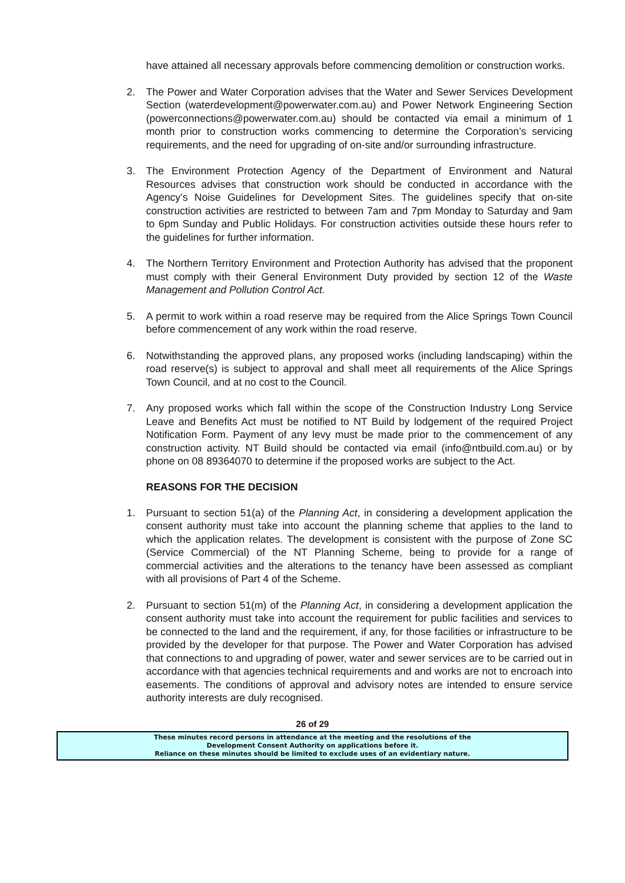have attained all necessary approvals before commencing demolition or construction works.
2. The Power and Water Corporation advises that the Water and Sewer Services Development Section (waterdevelopment@powerwater.com.au) and Power Network Engineering Section (powerconnections@powerwater.com.au) should be contacted via email a minimum of 1 month prior to construction works commencing to determine the Corporation’s servicing requirements, and the need for upgrading of on-site and/or surrounding infrastructure.
3. The Environment Protection Agency of the Department of Environment and Natural Resources advises that construction work should be conducted in accordance with the Agency’s Noise Guidelines for Development Sites. The guidelines specify that on-site construction activities are restricted to between 7am and 7pm Monday to Saturday and 9am to 6pm Sunday and Public Holidays. For construction activities outside these hours refer to the guidelines for further information.
4. The Northern Territory Environment and Protection Authority has advised that the proponent must comply with their General Environment Duty provided by section 12 of the Waste Management and Pollution Control Act.
5. A permit to work within a road reserve may be required from the Alice Springs Town Council before commencement of any work within the road reserve.
6. Notwithstanding the approved plans, any proposed works (including landscaping) within the road reserve(s) is subject to approval and shall meet all requirements of the Alice Springs Town Council, and at no cost to the Council.
7. Any proposed works which fall within the scope of the Construction Industry Long Service Leave and Benefits Act must be notified to NT Build by lodgement of the required Project Notification Form. Payment of any levy must be made prior to the commencement of any construction activity. NT Build should be contacted via email (info@ntbuild.com.au) or by phone on 08 89364070 to determine if the proposed works are subject to the Act.
REASONS FOR THE DECISION
1. Pursuant to section 51(a) of the Planning Act, in considering a development application the consent authority must take into account the planning scheme that applies to the land to which the application relates. The development is consistent with the purpose of Zone SC (Service Commercial) of the NT Planning Scheme, being to provide for a range of commercial activities and the alterations to the tenancy have been assessed as compliant with all provisions of Part 4 of the Scheme.
2. Pursuant to section 51(m) of the Planning Act, in considering a development application the consent authority must take into account the requirement for public facilities and services to be connected to the land and the requirement, if any, for those facilities or infrastructure to be provided by the developer for that purpose. The Power and Water Corporation has advised that connections to and upgrading of power, water and sewer services are to be carried out in accordance with that agencies technical requirements and and works are not to encroach into easements. The conditions of approval and advisory notes are intended to ensure service authority interests are duly recognised.
26 of 29
These minutes record persons in attendance at the meeting and the resolutions of the
Development Consent Authority on applications before it.
Reliance on these minutes should be limited to exclude uses of an evidentiary nature.